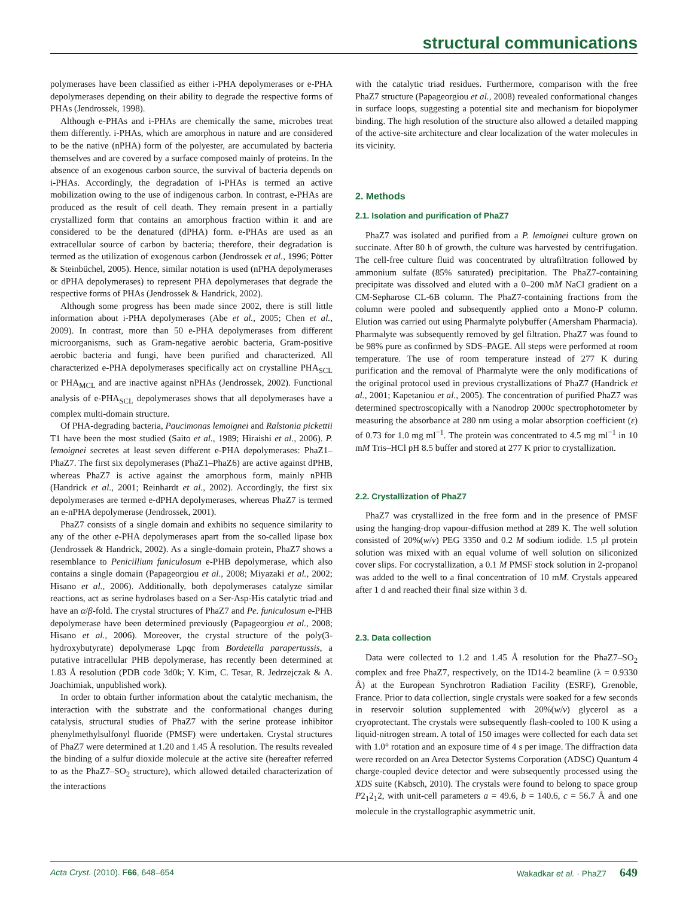structural communications
polymerases have been classified as either i-PHA depolymerases or e-PHA depolymerases depending on their ability to degrade the respective forms of PHAs (Jendrossek, 1998).
Although e-PHAs and i-PHAs are chemically the same, microbes treat them differently. i-PHAs, which are amorphous in nature and are considered to be the native (nPHA) form of the polyester, are accumulated by bacteria themselves and are covered by a surface composed mainly of proteins. In the absence of an exogenous carbon source, the survival of bacteria depends on i-PHAs. Accordingly, the degradation of i-PHAs is termed an active mobilization owing to the use of indigenous carbon. In contrast, e-PHAs are produced as the result of cell death. They remain present in a partially crystallized form that contains an amorphous fraction within it and are considered to be the denatured (dPHA) form. e-PHAs are used as an extracellular source of carbon by bacteria; therefore, their degradation is termed as the utilization of exogenous carbon (Jendrossek et al., 1996; Pötter & Steinbüchel, 2005). Hence, similar notation is used (nPHA depolymerases or dPHA depolymerases) to represent PHA depolymerases that degrade the respective forms of PHAs (Jendrossek & Handrick, 2002).
Although some progress has been made since 2002, there is still little information about i-PHA depolymerases (Abe et al., 2005; Chen et al., 2009). In contrast, more than 50 e-PHA depolymerases from different microorganisms, such as Gram-negative aerobic bacteria, Gram-positive aerobic bacteria and fungi, have been purified and characterized. All characterized e-PHA depolymerases specifically act on crystalline PHA<sub>SCL</sub> or PHA<sub>MCL</sub> and are inactive against nPHAs (Jendrossek, 2002). Functional analysis of e-PHA<sub>SCL</sub> depolymerases shows that all depolymerases have a complex multi-domain structure.
Of PHA-degrading bacteria, Paucimonas lemoignei and Ralstonia pickettii T1 have been the most studied (Saito et al., 1989; Hiraishi et al., 2006). P. lemoignei secretes at least seven different e-PHA depolymerases: PhaZ1–PhaZ7. The first six depolymerases (PhaZ1–PhaZ6) are active against dPHB, whereas PhaZ7 is active against the amorphous form, mainly nPHB (Handrick et al., 2001; Reinhardt et al., 2002). Accordingly, the first six depolymerases are termed e-dPHA depolymerases, whereas PhaZ7 is termed an e-nPHA depolymerase (Jendrossek, 2001).
PhaZ7 consists of a single domain and exhibits no sequence similarity to any of the other e-PHA depolymerases apart from the so-called lipase box (Jendrossek & Handrick, 2002). As a single-domain protein, PhaZ7 shows a resemblance to Penicillium funiculosum e-PHB depolymerase, which also contains a single domain (Papageorgiou et al., 2008; Miyazaki et al., 2002; Hisano et al., 2006). Additionally, both depolymerases catalyze similar reactions, act as serine hydrolases based on a Ser-Asp-His catalytic triad and have an α/β-fold. The crystal structures of PhaZ7 and Pe. funiculosum e-PHB depolymerase have been determined previously (Papageorgiou et al., 2008; Hisano et al., 2006). Moreover, the crystal structure of the poly(3-hydroxybutyrate) depolymerase Lpqc from Bordetella parapertussis, a putative intracellular PHB depolymerase, has recently been determined at 1.83 Å resolution (PDB code 3d0k; Y. Kim, C. Tesar, R. Jedrzejczak & A. Joachimiak, unpublished work).
In order to obtain further information about the catalytic mechanism, the interaction with the substrate and the conformational changes during catalysis, structural studies of PhaZ7 with the serine protease inhibitor phenylmethylsulfonyl fluoride (PMSF) were undertaken. Crystal structures of PhaZ7 were determined at 1.20 and 1.45 Å resolution. The results revealed the binding of a sulfur dioxide molecule at the active site (hereafter referred to as the PhaZ7–SO<sub>2</sub> structure), which allowed detailed characterization of the interactions
with the catalytic triad residues. Furthermore, comparison with the free PhaZ7 structure (Papageorgiou et al., 2008) revealed conformational changes in surface loops, suggesting a potential site and mechanism for biopolymer binding. The high resolution of the structure also allowed a detailed mapping of the active-site architecture and clear localization of the water molecules in its vicinity.
2. Methods
2.1. Isolation and purification of PhaZ7
PhaZ7 was isolated and purified from a P. lemoignei culture grown on succinate. After 80 h of growth, the culture was harvested by centrifugation. The cell-free culture fluid was concentrated by ultrafiltration followed by ammonium sulfate (85% saturated) precipitation. The PhaZ7-containing precipitate was dissolved and eluted with a 0–200 mM NaCl gradient on a CM-Sepharose CL-6B column. The PhaZ7-containing fractions from the column were pooled and subsequently applied onto a Mono-P column. Elution was carried out using Pharmalyte polybuffer (Amersham Pharmacia). Pharmalyte was subsequently removed by gel filtration. PhaZ7 was found to be 98% pure as confirmed by SDS–PAGE. All steps were performed at room temperature. The use of room temperature instead of 277 K during purification and the removal of Pharmalyte were the only modifications of the original protocol used in previous crystallizations of PhaZ7 (Handrick et al., 2001; Kapetaniou et al., 2005). The concentration of purified PhaZ7 was determined spectroscopically with a Nanodrop 2000c spectrophotometer by measuring the absorbance at 280 nm using a molar absorption coefficient (ε) of 0.73 for 1.0 mg ml<sup>−1</sup>. The protein was concentrated to 4.5 mg ml<sup>−1</sup> in 10 mM Tris–HCl pH 8.5 buffer and stored at 277 K prior to crystallization.
2.2. Crystallization of PhaZ7
PhaZ7 was crystallized in the free form and in the presence of PMSF using the hanging-drop vapour-diffusion method at 289 K. The well solution consisted of 20%(w/v) PEG 3350 and 0.2 M sodium iodide. 1.5 µl protein solution was mixed with an equal volume of well solution on siliconized cover slips. For cocrystallization, a 0.1 M PMSF stock solution in 2-propanol was added to the well to a final concentration of 10 mM. Crystals appeared after 1 d and reached their final size within 3 d.
2.3. Data collection
Data were collected to 1.2 and 1.45 Å resolution for the PhaZ7–SO<sub>2</sub> complex and free PhaZ7, respectively, on the ID14-2 beamline (λ = 0.9330 Å) at the European Synchrotron Radiation Facility (ESRF), Grenoble, France. Prior to data collection, single crystals were soaked for a few seconds in reservoir solution supplemented with 20%(w/v) glycerol as a cryoprotectant. The crystals were subsequently flash-cooled to 100 K using a liquid-nitrogen stream. A total of 150 images were collected for each data set with 1.0° rotation and an exposure time of 4 s per image. The diffraction data were recorded on an Area Detector Systems Corporation (ADSC) Quantum 4 charge-coupled device detector and were subsequently processed using the XDS suite (Kabsch, 2010). The crystals were found to belong to space group P2<sub>1</sub>2<sub>1</sub>2, with unit-cell parameters a = 49.6, b = 140.6, c = 56.7 Å and one molecule in the crystallographic asymmetric unit.
Acta Cryst. (2010). F66, 648–654 Wakadkar et al. · PhaZ7 649